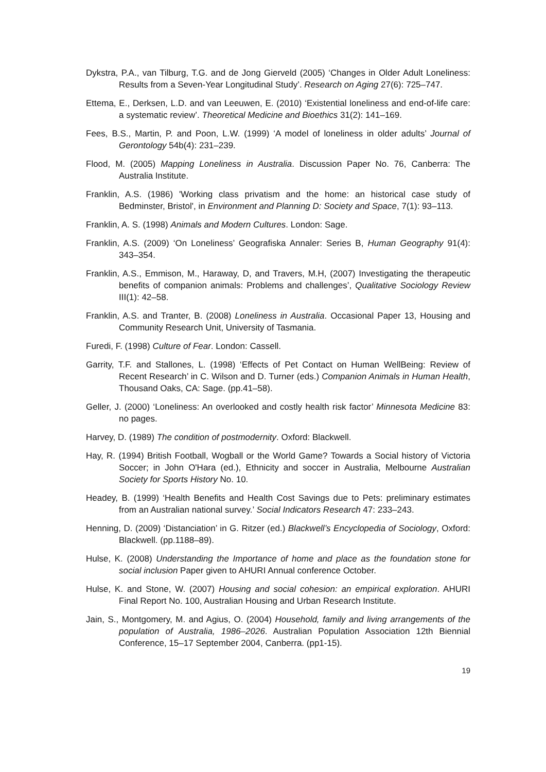Dykstra, P.A., van Tilburg, T.G. and de Jong Gierveld (2005) ‘Changes in Older Adult Loneliness: Results from a Seven-Year Longitudinal Study’. Research on Aging 27(6): 725–747.
Ettema, E., Derksen, L.D. and van Leeuwen, E. (2010) ‘Existential loneliness and end-of-life care: a systematic review’. Theoretical Medicine and Bioethics 31(2): 141–169.
Fees, B.S., Martin, P. and Poon, L.W. (1999) ‘A model of loneliness in older adults’ Journal of Gerontology 54b(4): 231–239.
Flood, M. (2005) Mapping Loneliness in Australia. Discussion Paper No. 76, Canberra: The Australia Institute.
Franklin, A.S. (1986) 'Working class privatism and the home: an historical case study of Bedminster, Bristol', in Environment and Planning D: Society and Space, 7(1): 93–113.
Franklin, A. S. (1998) Animals and Modern Cultures. London: Sage.
Franklin, A.S. (2009) ‘On Loneliness’ Geografiska Annaler: Series B, Human Geography 91(4): 343–354.
Franklin, A.S., Emmison, M., Haraway, D, and Travers, M.H, (2007) Investigating the therapeutic benefits of companion animals: Problems and challenges’, Qualitative Sociology Review III(1): 42–58.
Franklin, A.S. and Tranter, B. (2008) Loneliness in Australia. Occasional Paper 13, Housing and Community Research Unit, University of Tasmania.
Furedi, F. (1998) Culture of Fear. London: Cassell.
Garrity, T.F. and Stallones, L. (1998) ‘Effects of Pet Contact on Human WellBeing: Review of Recent Research’ in C. Wilson and D. Turner (eds.) Companion Animals in Human Health, Thousand Oaks, CA: Sage. (pp.41–58).
Geller, J. (2000) ‘Loneliness: An overlooked and costly health risk factor’ Minnesota Medicine 83: no pages.
Harvey, D. (1989) The condition of postmodernity. Oxford: Blackwell.
Hay, R. (1994) British Football, Wogball or the World Game? Towards a Social history of Victoria Soccer; in John O'Hara (ed.), Ethnicity and soccer in Australia, Melbourne Australian Society for Sports History No. 10.
Headey, B. (1999) ‘Health Benefits and Health Cost Savings due to Pets: preliminary estimates from an Australian national survey.’ Social Indicators Research 47: 233–243.
Henning, D. (2009) ‘Distanciation’ in G. Ritzer (ed.) Blackwell’s Encyclopedia of Sociology, Oxford: Blackwell. (pp.1188–89).
Hulse, K. (2008) Understanding the Importance of home and place as the foundation stone for social inclusion Paper given to AHURI Annual conference October.
Hulse, K. and Stone, W. (2007) Housing and social cohesion: an empirical exploration. AHURI Final Report No. 100, Australian Housing and Urban Research Institute.
Jain, S., Montgomery, M. and Agius, O. (2004) Household, family and living arrangements of the population of Australia, 1986–2026. Australian Population Association 12th Biennial Conference, 15–17 September 2004, Canberra. (pp1-15).
19